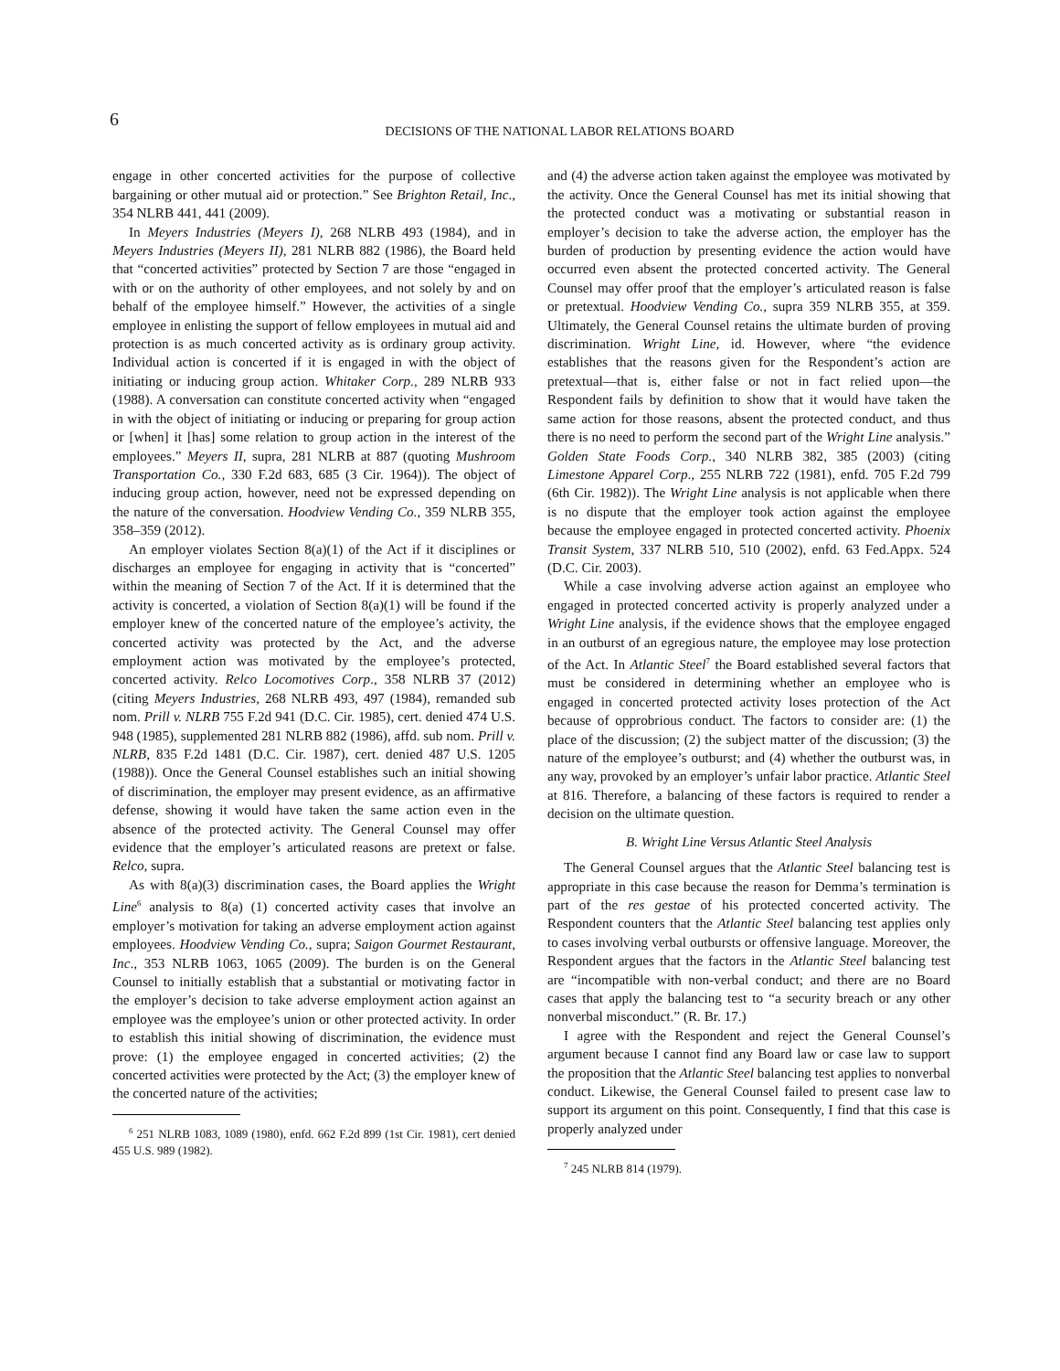6
DECISIONS OF THE NATIONAL LABOR RELATIONS BOARD
engage in other concerted activities for the purpose of collective bargaining or other mutual aid or protection.” See Brighton Retail, Inc., 354 NLRB 441, 441 (2009).
In Meyers Industries (Meyers I), 268 NLRB 493 (1984), and in Meyers Industries (Meyers II), 281 NLRB 882 (1986), the Board held that “concerted activities” protected by Section 7 are those “engaged in with or on the authority of other employees, and not solely by and on behalf of the employee himself.” However, the activities of a single employee in enlisting the support of fellow employees in mutual aid and protection is as much concerted activity as is ordinary group activity. Individual action is concerted if it is engaged in with the object of initiating or inducing group action. Whitaker Corp., 289 NLRB 933 (1988). A conversation can constitute concerted activity when “engaged in with the object of initiating or inducing or preparing for group action or [when] it [has] some relation to group action in the interest of the employees.” Meyers II, supra, 281 NLRB at 887 (quoting Mushroom Transportation Co., 330 F.2d 683, 685 (3 Cir. 1964)). The object of inducing group action, however, need not be expressed depending on the nature of the conversation. Hoodview Vending Co., 359 NLRB 355, 358–359 (2012).
An employer violates Section 8(a)(1) of the Act if it disciplines or discharges an employee for engaging in activity that is “concerted” within the meaning of Section 7 of the Act. If it is determined that the activity is concerted, a violation of Section 8(a)(1) will be found if the employer knew of the concerted nature of the employee’s activity, the concerted activity was protected by the Act, and the adverse employment action was motivated by the employee’s protected, concerted activity. Relco Locomotives Corp., 358 NLRB 37 (2012) (citing Meyers Industries, 268 NLRB 493, 497 (1984), remanded sub nom. Prill v. NLRB 755 F.2d 941 (D.C. Cir. 1985), cert. denied 474 U.S. 948 (1985), supplemented 281 NLRB 882 (1986), affd. sub nom. Prill v. NLRB, 835 F.2d 1481 (D.C. Cir. 1987), cert. denied 487 U.S. 1205 (1988)). Once the General Counsel establishes such an initial showing of discrimination, the employer may present evidence, as an affirmative defense, showing it would have taken the same action even in the absence of the protected activity. The General Counsel may offer evidence that the employer’s articulated reasons are pretext or false. Relco, supra.
As with 8(a)(3) discrimination cases, the Board applies the Wright Line<sup>6</sup> analysis to 8(a) (1) concerted activity cases that involve an employer’s motivation for taking an adverse employment action against employees. Hoodview Vending Co., supra; Saigon Gourmet Restaurant, Inc., 353 NLRB 1063, 1065 (2009). The burden is on the General Counsel to initially establish that a substantial or motivating factor in the employer’s decision to take adverse employment action against an employee was the employee’s union or other protected activity. In order to establish this initial showing of discrimination, the evidence must prove: (1) the employee engaged in concerted activities; (2) the concerted activities were protected by the Act; (3) the employer knew of the concerted nature of the activities;
<sup>6</sup> 251 NLRB 1083, 1089 (1980), enfd. 662 F.2d 899 (1st Cir. 1981), cert denied 455 U.S. 989 (1982).
and (4) the adverse action taken against the employee was motivated by the activity. Once the General Counsel has met its initial showing that the protected conduct was a motivating or substantial reason in employer’s decision to take the adverse action, the employer has the burden of production by presenting evidence the action would have occurred even absent the protected concerted activity. The General Counsel may offer proof that the employer’s articulated reason is false or pretextual. Hoodview Vending Co., supra 359 NLRB 355, at 359. Ultimately, the General Counsel retains the ultimate burden of proving discrimination. Wright Line, id. However, where “the evidence establishes that the reasons given for the Respondent’s action are pretextual—that is, either false or not in fact relied upon—the Respondent fails by definition to show that it would have taken the same action for those reasons, absent the protected conduct, and thus there is no need to perform the second part of the Wright Line analysis.” Golden State Foods Corp., 340 NLRB 382, 385 (2003) (citing Limestone Apparel Corp., 255 NLRB 722 (1981), enfd. 705 F.2d 799 (6th Cir. 1982)). The Wright Line analysis is not applicable when there is no dispute that the employer took action against the employee because the employee engaged in protected concerted activity. Phoenix Transit System, 337 NLRB 510, 510 (2002), enfd. 63 Fed.Appx. 524 (D.C. Cir. 2003).
While a case involving adverse action against an employee who engaged in protected concerted activity is properly analyzed under a Wright Line analysis, if the evidence shows that the employee engaged in an outburst of an egregious nature, the employee may lose protection of the Act. In Atlantic Steel<sup>7</sup> the Board established several factors that must be considered in determining whether an employee who is engaged in concerted protected activity loses protection of the Act because of opprobrious conduct. The factors to consider are: (1) the place of the discussion; (2) the subject matter of the discussion; (3) the nature of the employee’s outburst; and (4) whether the outburst was, in any way, provoked by an employer’s unfair labor practice. Atlantic Steel at 816. Therefore, a balancing of these factors is required to render a decision on the ultimate question.
B. Wright Line Versus Atlantic Steel Analysis
The General Counsel argues that the Atlantic Steel balancing test is appropriate in this case because the reason for Demma’s termination is part of the res gestae of his protected concerted activity. The Respondent counters that the Atlantic Steel balancing test applies only to cases involving verbal outbursts or offensive language. Moreover, the Respondent argues that the factors in the Atlantic Steel balancing test are “incompatible with non-verbal conduct; and there are no Board cases that apply the balancing test to “a security breach or any other nonverbal misconduct.” (R. Br. 17.)
I agree with the Respondent and reject the General Counsel’s argument because I cannot find any Board law or case law to support the proposition that the Atlantic Steel balancing test applies to nonverbal conduct. Likewise, the General Counsel failed to present case law to support its argument on this point. Consequently, I find that this case is properly analyzed under
<sup>7</sup> 245 NLRB 814 (1979).